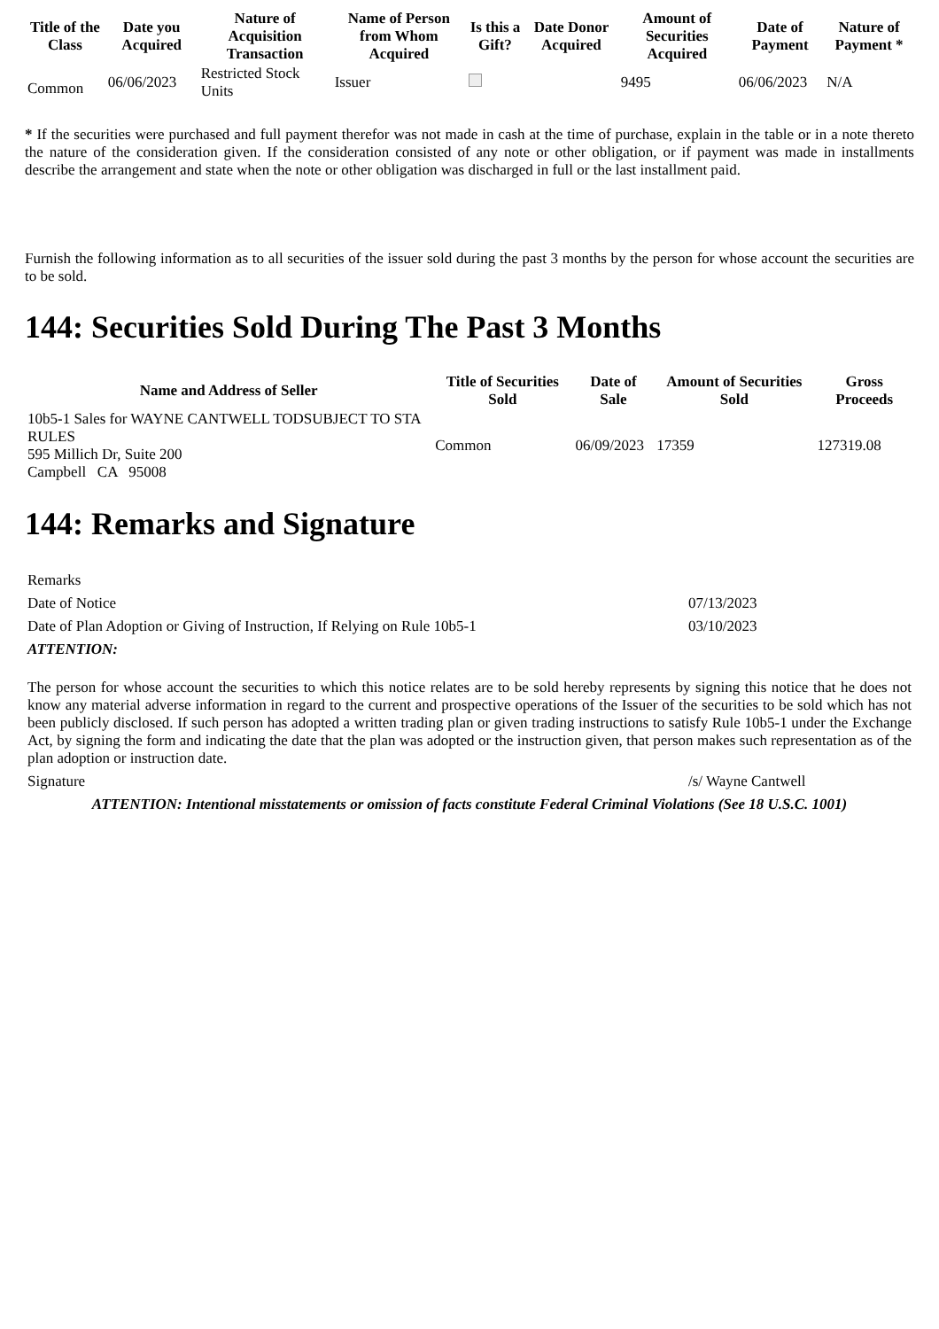| Title of the Class | Date you Acquired | Nature of Acquisition Transaction | Name of Person from Whom Acquired | Is this a Gift? | Date Donor Acquired | Amount of Securities Acquired | Date of Payment | Nature of Payment * |
| --- | --- | --- | --- | --- | --- | --- | --- | --- |
| Common | 06/06/2023 | Restricted Stock Units | Issuer | | | 9495 | 06/06/2023 | N/A |
* If the securities were purchased and full payment therefor was not made in cash at the time of purchase, explain in the table or in a note thereto the nature of the consideration given. If the consideration consisted of any note or other obligation, or if payment was made in installments describe the arrangement and state when the note or other obligation was discharged in full or the last installment paid.
Furnish the following information as to all securities of the issuer sold during the past 3 months by the person for whose account the securities are to be sold.
144: Securities Sold During The Past 3 Months
| Name and Address of Seller | Title of Securities Sold | Date of Sale | Amount of Securities Sold | Gross Proceeds |
| --- | --- | --- | --- | --- |
| 10b5-1 Sales for WAYNE CANTWELL TODSUBJECT TO STA RULES 595 Millich Dr, Suite 200 Campbell CA 95008 | Common | 06/09/2023 | 17359 | 127319.08 |
144: Remarks and Signature
| Remarks | |
| Date of Notice | 07/13/2023 |
| Date of Plan Adoption or Giving of Instruction, If Relying on Rule 10b5-1 | 03/10/2023 |
| ATTENTION: | |
| The person for whose account the securities to which this notice relates are to be sold hereby represents by signing this notice that he does not know any material adverse information in regard to the current and prospective operations of the Issuer of the securities to be sold which has not been publicly disclosed. If such person has adopted a written trading plan or given trading instructions to satisfy Rule 10b5-1 under the Exchange Act, by signing the form and indicating the date that the plan was adopted or the instruction given, that person makes such representation as of the plan adoption or instruction date. | |
| Signature | /s/ Wayne Cantwell |
| ATTENTION: Intentional misstatements or omission of facts constitute Federal Criminal Violations (See 18 U.S.C. 1001) | |